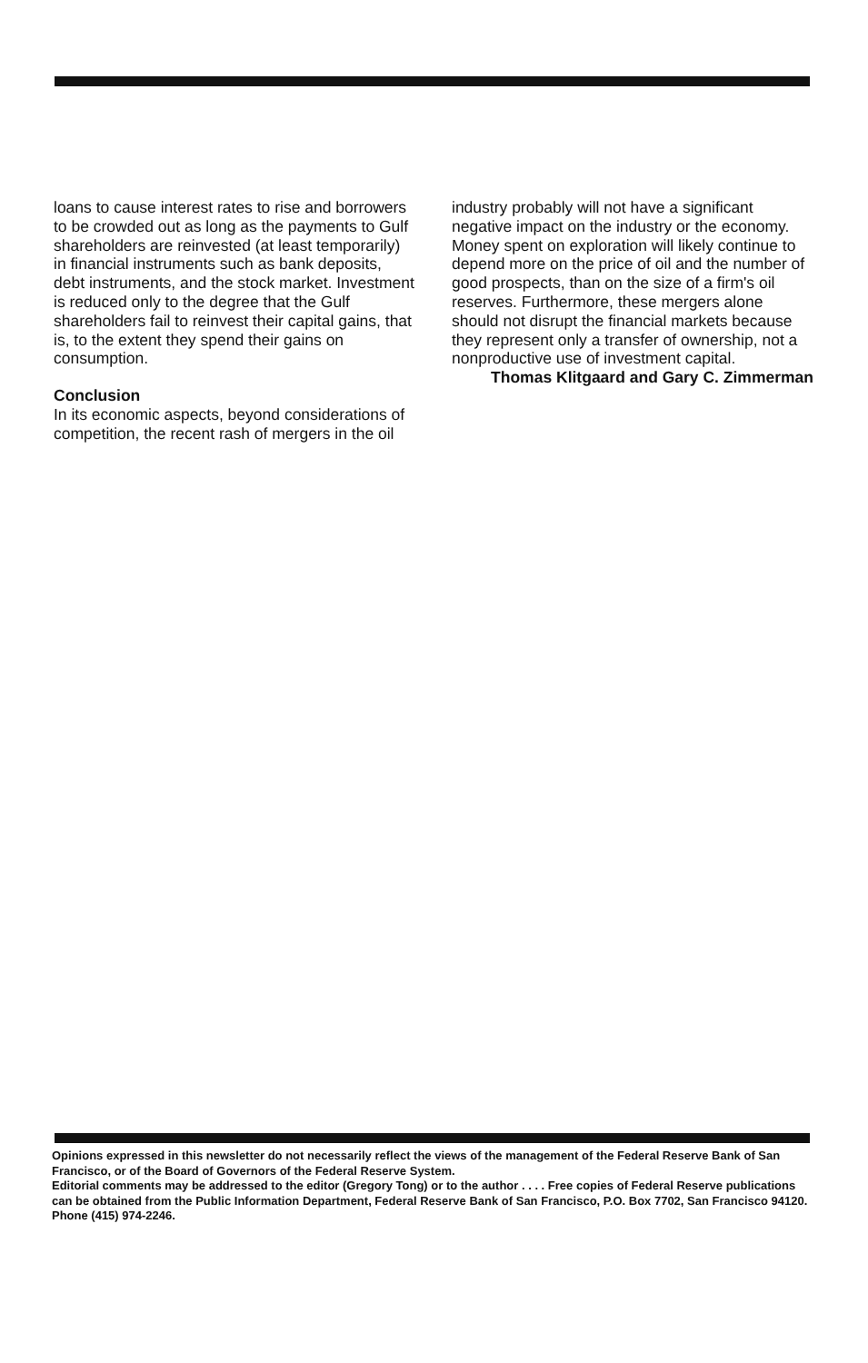loans to cause interest rates to rise and borrowers to be crowded out as long as the payments to Gulf shareholders are reinvested (at least temporarily) in financial instruments such as bank deposits, debt instruments, and the stock market. Investment is reduced only to the degree that the Gulf shareholders fail to reinvest their capital gains, that is, to the extent they spend their gains on consumption.
Conclusion
In its economic aspects, beyond considerations of competition, the recent rash of mergers in the oil
industry probably will not have a significant negative impact on the industry or the economy. Money spent on exploration will likely continue to depend more on the price of oil and the number of good prospects, than on the size of a firm's oil reserves. Furthermore, these mergers alone should not disrupt the financial markets because they represent only a transfer of ownership, not a nonproductive use of investment capital.
Thomas Klitgaard and Gary C. Zimmerman
Opinions expressed in this newsletter do not necessarily reflect the views of the management of the Federal Reserve Bank of San Francisco, or of the Board of Governors of the Federal Reserve System.
Editorial comments may be addressed to the editor (Gregory Tong) or to the author . . . . Free copies of Federal Reserve publications can be obtained from the Public Information Department, Federal Reserve Bank of San Francisco, P.O. Box 7702, San Francisco 94120. Phone (415) 974-2246.